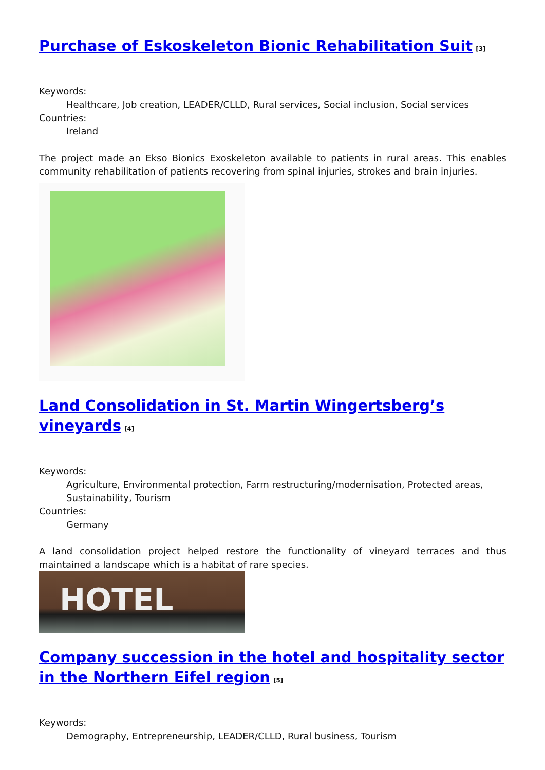Purchase of Eskoskeleton Bionic Rehabilitation Suit<sup>[3]</sup>
Keywords:
Healthcare, Job creation, LEADER/CLLD, Rural services, Social inclusion, Social services
Countries:
Ireland
The project made an Ekso Bionics Exoskeleton available to patients in rural areas. This enables community rehabilitation of patients recovering from spinal injuries, strokes and brain injuries.
Land Consolidation in St. Martin Wingertsberg’s vineyards<sup>[4]</sup>
Keywords:
Agriculture, Environmental protection, Farm restructuring/modernisation, Protected areas, Sustainability, Tourism
Countries:
Germany
A land consolidation project helped restore the functionality of vineyard terraces and thus maintained a landscape which is a habitat of rare species.
HOTEL
Company succession in the hotel and hospitality sector in the Northern Eifel region<sup>[5]</sup>
Keywords:
Demography, Entrepreneurship, LEADER/CLLD, Rural business, Tourism